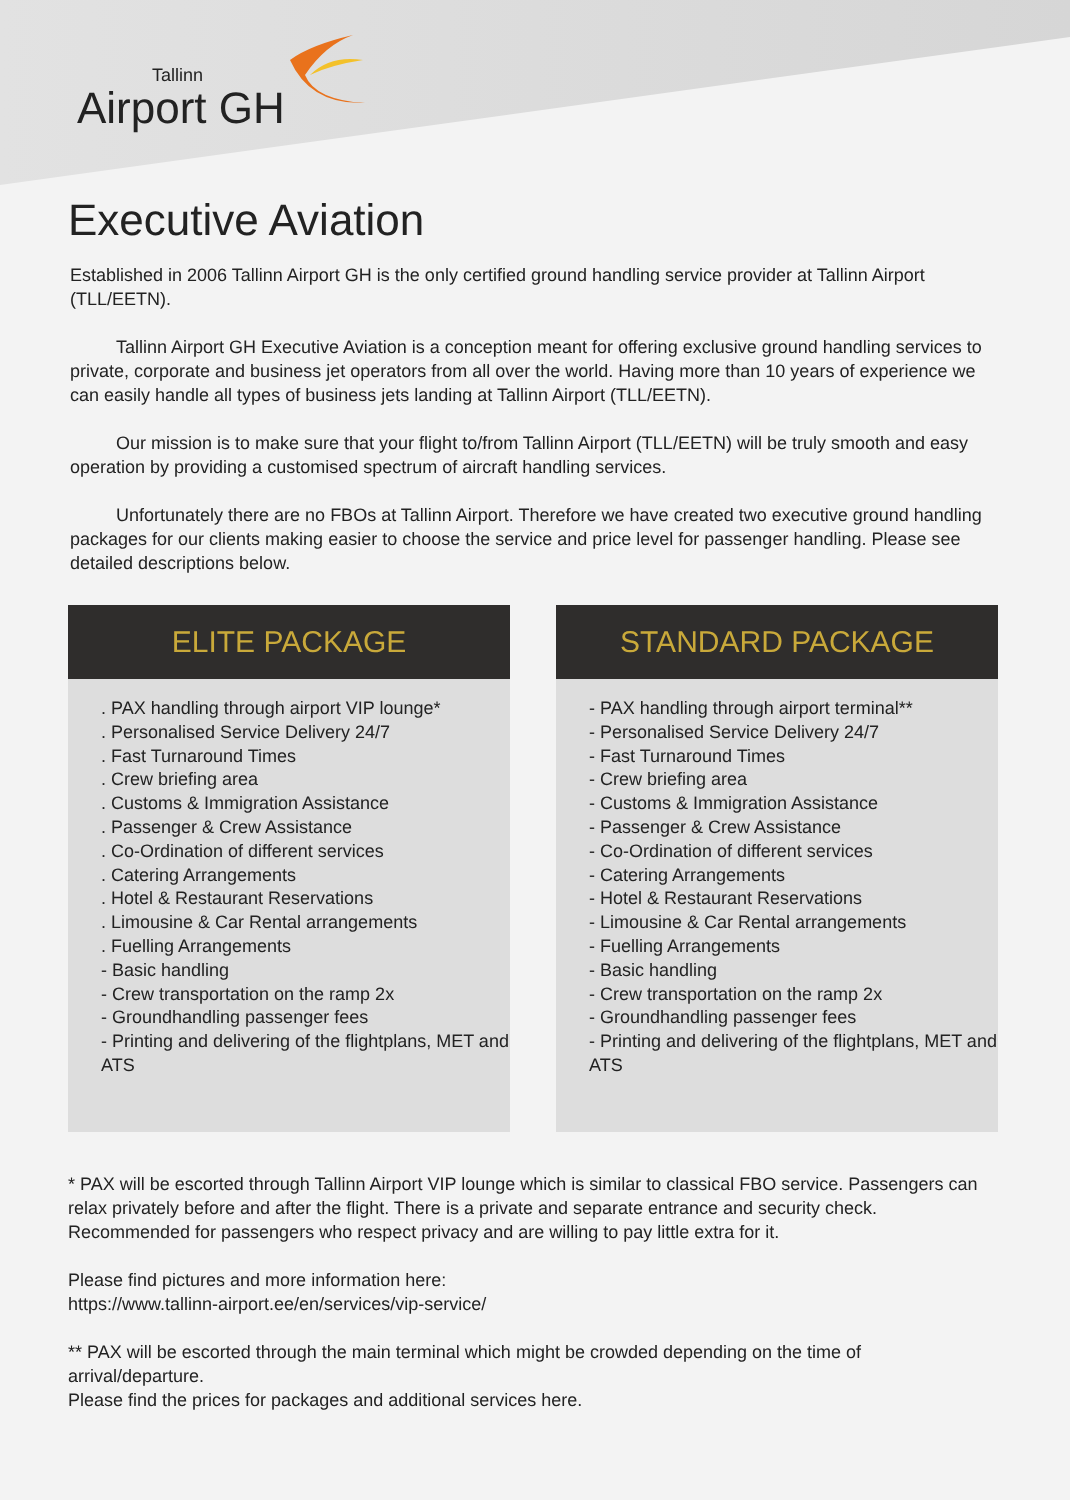Tallinn
Airport GH
Executive Aviation
Established in 2006 Tallinn Airport GH is the only certified ground handling service provider at Tallinn Airport (TLL/EETN).
Tallinn Airport GH Executive Aviation is a conception meant for offering exclusive ground handling services to private, corporate and business jet operators from all over the world. Having more than 10 years of experience we can easily handle all types of business jets landing at Tallinn Airport (TLL/EETN).
Our mission is to make sure that your flight to/from Tallinn Airport (TLL/EETN) will be truly smooth and easy operation by providing a customised spectrum of aircraft handling services.
Unfortunately there are no FBOs at Tallinn Airport. Therefore we have created two executive ground handling packages for our clients making easier to choose the service and price level for passenger handling. Please see detailed descriptions below.
ELITE PACKAGE
. PAX handling through airport VIP lounge*
. Personalised Service Delivery 24/7
. Fast Turnaround Times
. Crew briefing area
. Customs & Immigration Assistance
. Passenger & Crew Assistance
. Co-Ordination of different services
. Catering Arrangements
. Hotel & Restaurant Reservations
. Limousine & Car Rental arrangements
. Fuelling Arrangements
- Basic handling
- Crew transportation on the ramp 2x
- Groundhandling passenger fees
- Printing and delivering of the flightplans, MET and ATS
STANDARD PACKAGE
- PAX handling through airport terminal**
- Personalised Service Delivery 24/7
- Fast Turnaround Times
- Crew briefing area
- Customs & Immigration Assistance
- Passenger & Crew Assistance
- Co-Ordination of different services
- Catering Arrangements
- Hotel & Restaurant Reservations
- Limousine & Car Rental arrangements
- Fuelling Arrangements
- Basic handling
- Crew transportation on the ramp 2x
- Groundhandling passenger fees
- Printing and delivering of the flightplans, MET and ATS
* PAX will be escorted through Tallinn Airport VIP lounge which is similar to classical FBO service. Passengers can relax privately before and after the flight. There is a private and separate entrance and security check. Recommended for passengers who respect privacy and are willing to pay little extra for it.
Please find pictures and more information here:
https://www.tallinn-airport.ee/en/services/vip-service/
** PAX will be escorted through the main terminal which might be crowded depending on the time of arrival/departure.
Please find the prices for packages and additional services here.